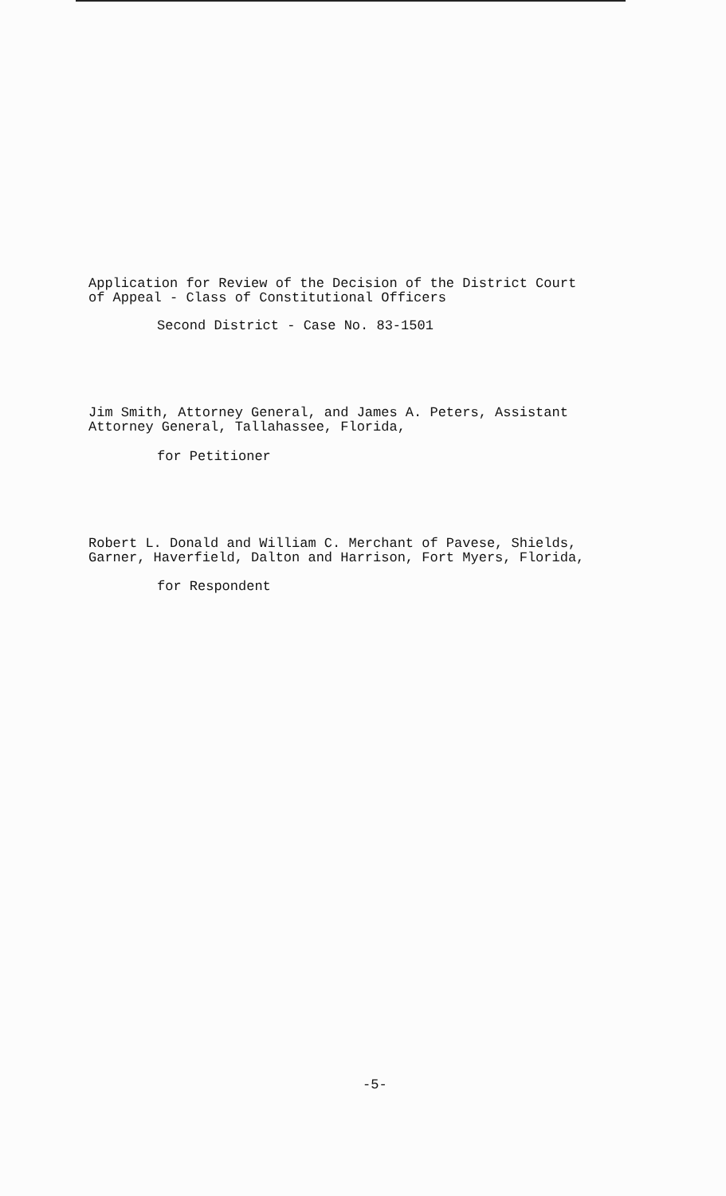Application for Review of the Decision of the District Court
of Appeal - Class of Constitutional Officers
Second District - Case No. 83-1501
Jim Smith, Attorney General, and James A. Peters, Assistant
Attorney General, Tallahassee, Florida,
for Petitioner
Robert L. Donald and William C. Merchant of Pavese, Shields,
Garner, Haverfield, Dalton and Harrison, Fort Myers, Florida,
for Respondent
-5-